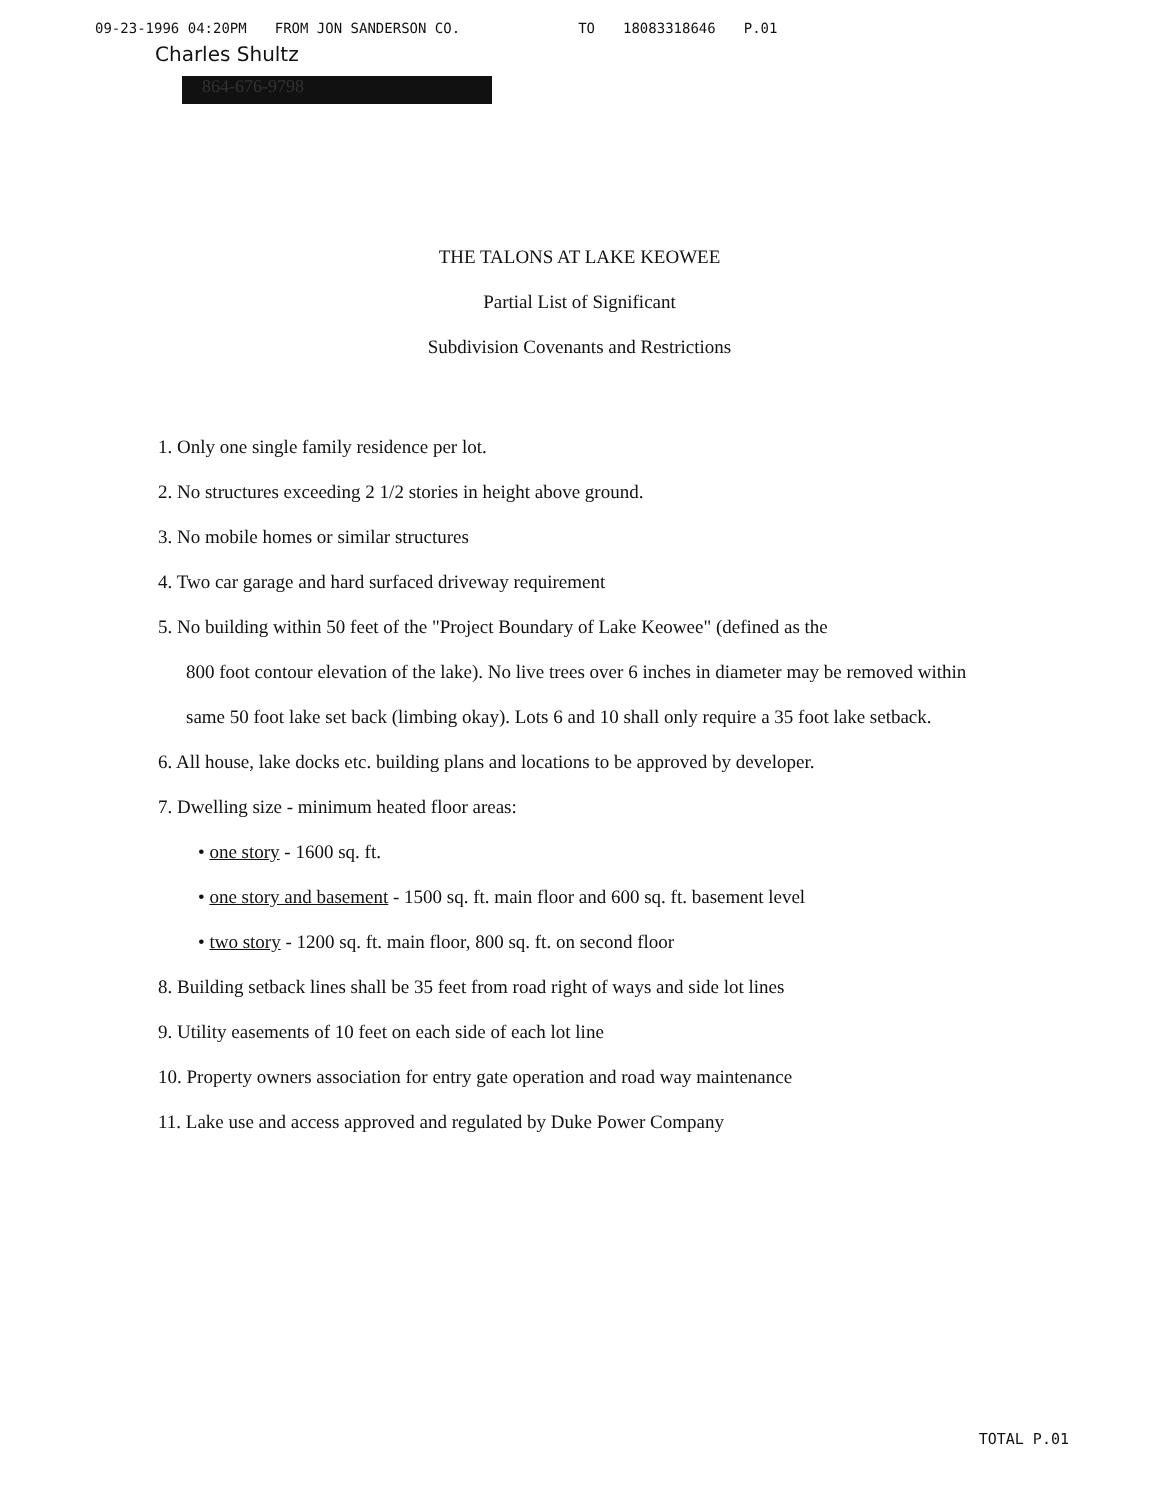09-23-1996 04:20PM FROM JON SANDERSON CO. TO 18083318646 P.01
Charles Shultz
864-676-9798
THE TALONS AT LAKE KEOWEE
Partial List of Significant
Subdivision Covenants and Restrictions
1. Only one single family residence per lot.
2. No structures exceeding 2 1/2 stories in height above ground.
3. No mobile homes or similar structures
4. Two car garage and hard surfaced driveway requirement
5. No building within 50 feet of the "Project Boundary of Lake Keowee" (defined as the
800 foot contour elevation of the lake). No live trees over 6 inches in diameter may be removed within same 50 foot lake set back (limbing okay). Lots 6 and 10 shall only require a 35 foot lake setback.
6. All house, lake docks etc. building plans and locations to be approved by developer.
7. Dwelling size - minimum heated floor areas:
• one story - 1600 sq. ft.
• one story and basement - 1500 sq. ft. main floor and 600 sq. ft. basement level
• two story - 1200 sq. ft. main floor, 800 sq. ft. on second floor
8. Building setback lines shall be 35 feet from road right of ways and side lot lines
9. Utility easements of 10 feet on each side of each lot line
10. Property owners association for entry gate operation and road way maintenance
11. Lake use and access approved and regulated by Duke Power Company
TOTAL P.01